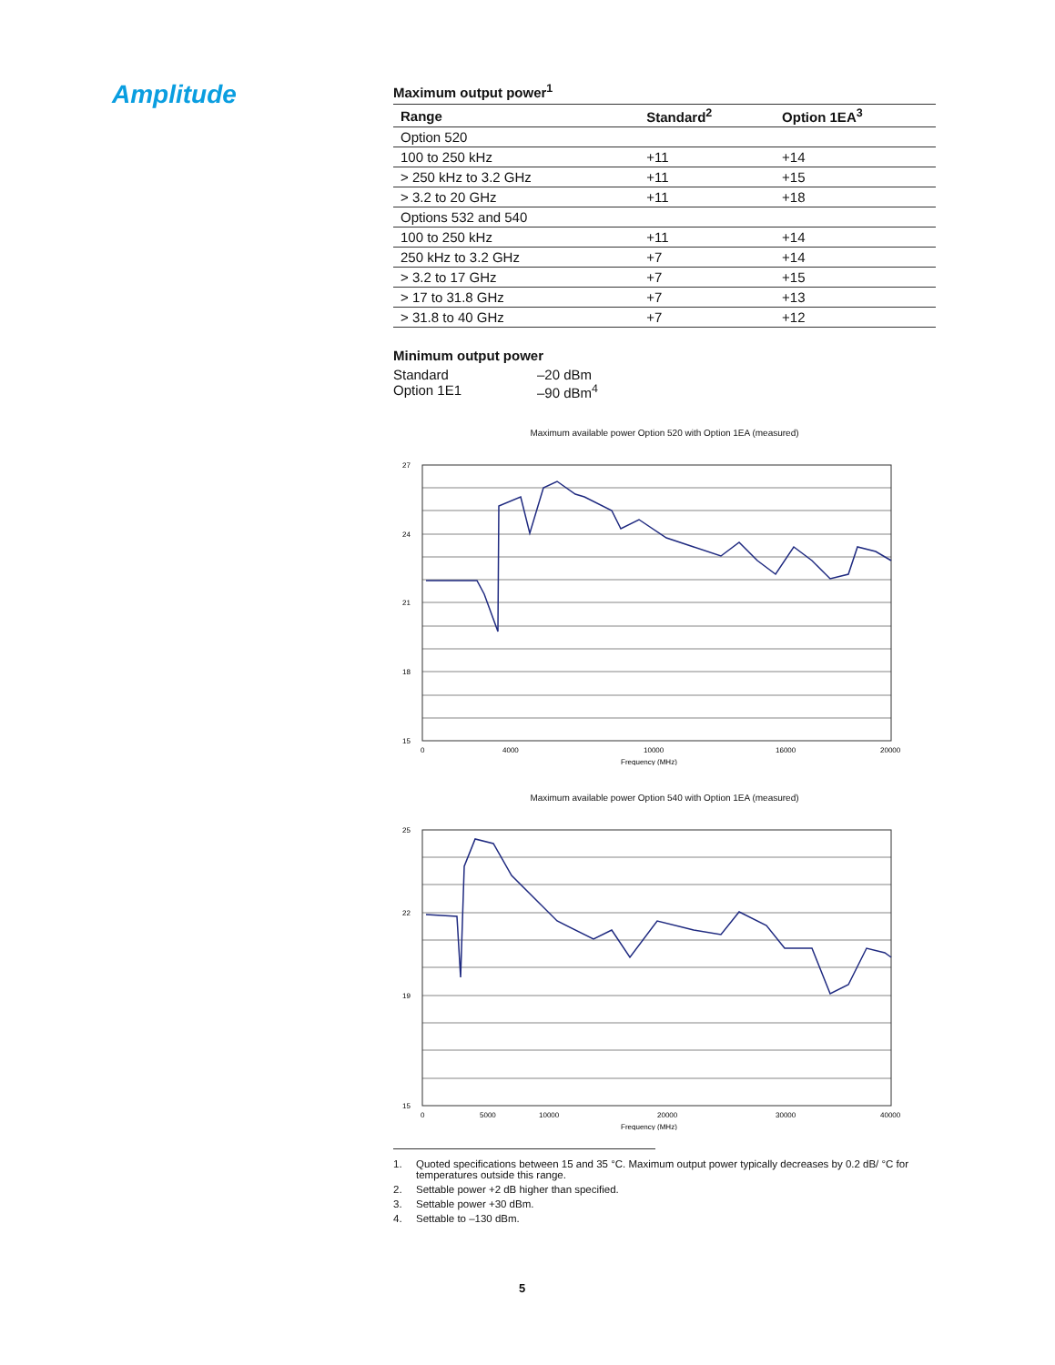Amplitude
Maximum output power<sup>1</sup>
| Range | Standard<sup>2</sup> | Option 1EA<sup>3</sup> |
| --- | --- | --- |
| Option 520 | | |
| 100 to 250 kHz | +11 | +14 |
| > 250 kHz to 3.2 GHz | +11 | +15 |
| > 3.2 to 20 GHz | +11 | +18 |
| Options 532 and 540 | | |
| 100 to 250 kHz | +11 | +14 |
| 250 kHz to 3.2 GHz | +7 | +14 |
| > 3.2 to 17 GHz | +7 | +15 |
| > 17 to 31.8 GHz | +7 | +13 |
| > 31.8 to 40 GHz | +7 | +12 |
Minimum output power
Standard –20 dBm
Option 1E1 –90 dBm<sup>4</sup>
Maximum available power Option 520 with Option 1EA (measured)
27
24
21
18
15
0
4000
10000
16000
20000
Frequency (MHz)
Maximum available power Option 540 with Option 1EA (measured)
25
22
19
15
0
5000
10000
20000
30000
40000
Frequency (MHz)
1. Quoted specifications between 15 and 35 °C. Maximum output power typically decreases by 0.2 dB/ °C for temperatures outside this range.
2. Settable power +2 dB higher than specified.
3. Settable power +30 dBm.
4. Settable to –130 dBm.
5